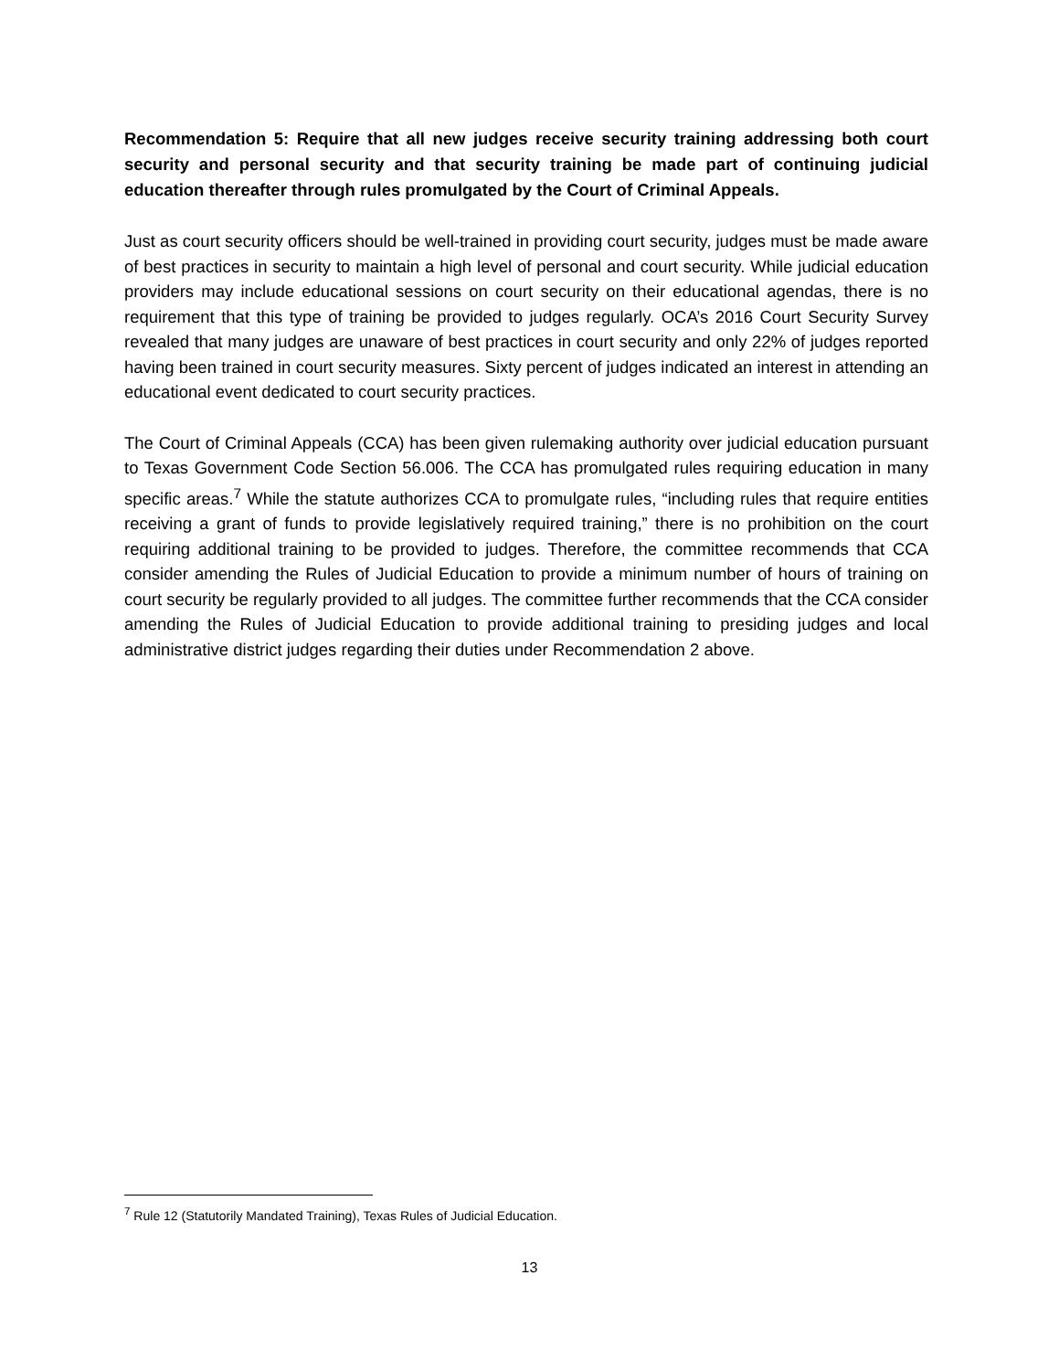Recommendation 5: Require that all new judges receive security training addressing both court security and personal security and that security training be made part of continuing judicial education thereafter through rules promulgated by the Court of Criminal Appeals.
Just as court security officers should be well-trained in providing court security, judges must be made aware of best practices in security to maintain a high level of personal and court security. While judicial education providers may include educational sessions on court security on their educational agendas, there is no requirement that this type of training be provided to judges regularly. OCA’s 2016 Court Security Survey revealed that many judges are unaware of best practices in court security and only 22% of judges reported having been trained in court security measures. Sixty percent of judges indicated an interest in attending an educational event dedicated to court security practices.
The Court of Criminal Appeals (CCA) has been given rulemaking authority over judicial education pursuant to Texas Government Code Section 56.006. The CCA has promulgated rules requiring education in many specific areas.<sup>7</sup> While the statute authorizes CCA to promulgate rules, “including rules that require entities receiving a grant of funds to provide legislatively required training,” there is no prohibition on the court requiring additional training to be provided to judges. Therefore, the committee recommends that CCA consider amending the Rules of Judicial Education to provide a minimum number of hours of training on court security be regularly provided to all judges. The committee further recommends that the CCA consider amending the Rules of Judicial Education to provide additional training to presiding judges and local administrative district judges regarding their duties under Recommendation 2 above.
<sup>7</sup> Rule 12 (Statutorily Mandated Training), Texas Rules of Judicial Education.
13